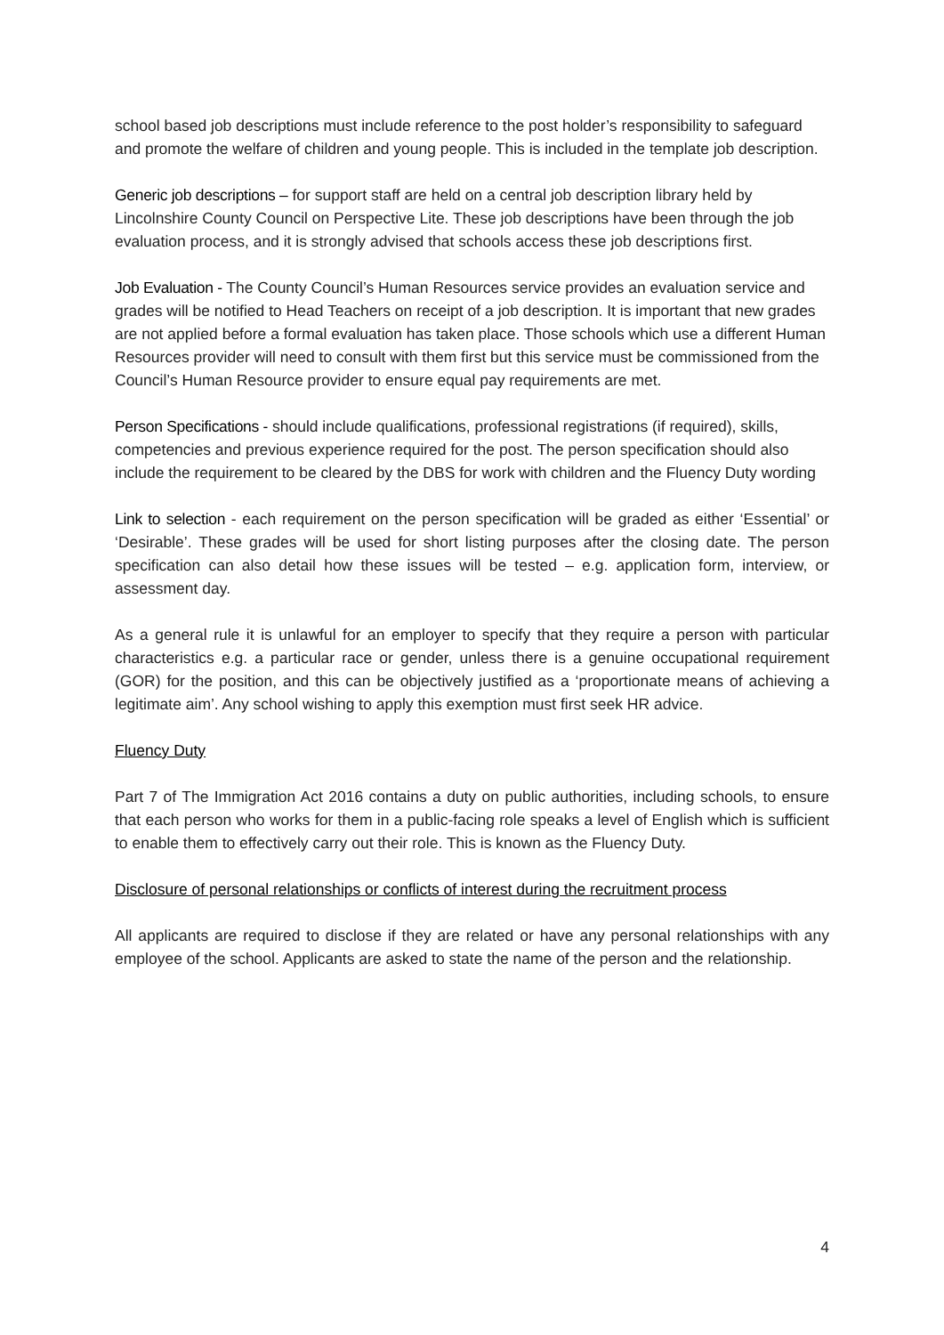school based job descriptions must include reference to the post holder’s responsibility to safeguard and promote the welfare of children and young people. This is included in the template job description.
Generic job descriptions – for support staff are held on a central job description library held by Lincolnshire County Council on Perspective Lite. These job descriptions have been through the job evaluation process, and it is strongly advised that schools access these job descriptions first.
Job Evaluation - The County Council’s Human Resources service provides an evaluation service and grades will be notified to Head Teachers on receipt of a job description. It is important that new grades are not applied before a formal evaluation has taken place. Those schools which use a different Human Resources provider will need to consult with them first but this service must be commissioned from the Council’s Human Resource provider to ensure equal pay requirements are met.
Person Specifications - should include qualifications, professional registrations (if required), skills, competencies and previous experience required for the post. The person specification should also include the requirement to be cleared by the DBS for work with children and the Fluency Duty wording
Link to selection - each requirement on the person specification will be graded as either ‘Essential’ or ‘Desirable’. These grades will be used for short listing purposes after the closing date. The person specification can also detail how these issues will be tested – e.g. application form, interview, or assessment day.
As a general rule it is unlawful for an employer to specify that they require a person with particular characteristics e.g. a particular race or gender, unless there is a genuine occupational requirement (GOR) for the position, and this can be objectively justified as a ‘proportionate means of achieving a legitimate aim’. Any school wishing to apply this exemption must first seek HR advice.
Fluency Duty
Part 7 of The Immigration Act 2016 contains a duty on public authorities, including schools, to ensure that each person who works for them in a public-facing role speaks a level of English which is sufficient to enable them to effectively carry out their role. This is known as the Fluency Duty.
Disclosure of personal relationships or conflicts of interest during the recruitment process
All applicants are required to disclose if they are related or have any personal relationships with any employee of the school. Applicants are asked to state the name of the person and the relationship.
4